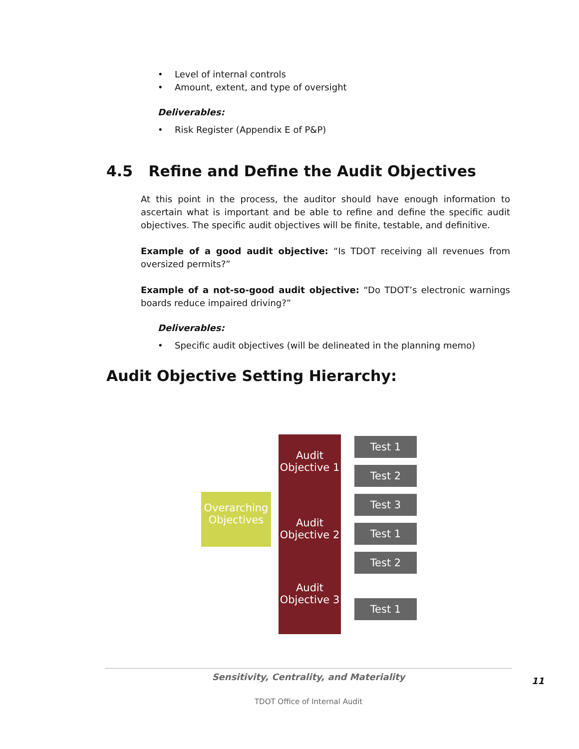• Level of internal controls
• Amount, extent, and type of oversight
Deliverables:
• Risk Register (Appendix E of P&P)
4.5 Refine and Define the Audit Objectives
At this point in the process, the auditor should have enough information to ascertain what is important and be able to refine and define the specific audit objectives. The specific audit objectives will be finite, testable, and definitive.
Example of a good audit objective: “Is TDOT receiving all revenues from oversized permits?”
Example of a not-so-good audit objective: “Do TDOT’s electronic warnings boards reduce impaired driving?”
Deliverables:
• Specific audit objectives (will be delineated in the planning memo)
Audit Objective Setting Hierarchy:
Overarching Objectives
Audit Objective 1
Audit Objective 2
Audit Objective 3
Test 1
Test 2
Test 3
Test 1
Test 2
Test 1
Sensitivity, Centrality, and Materiality
11
TDOT Office of Internal Audit